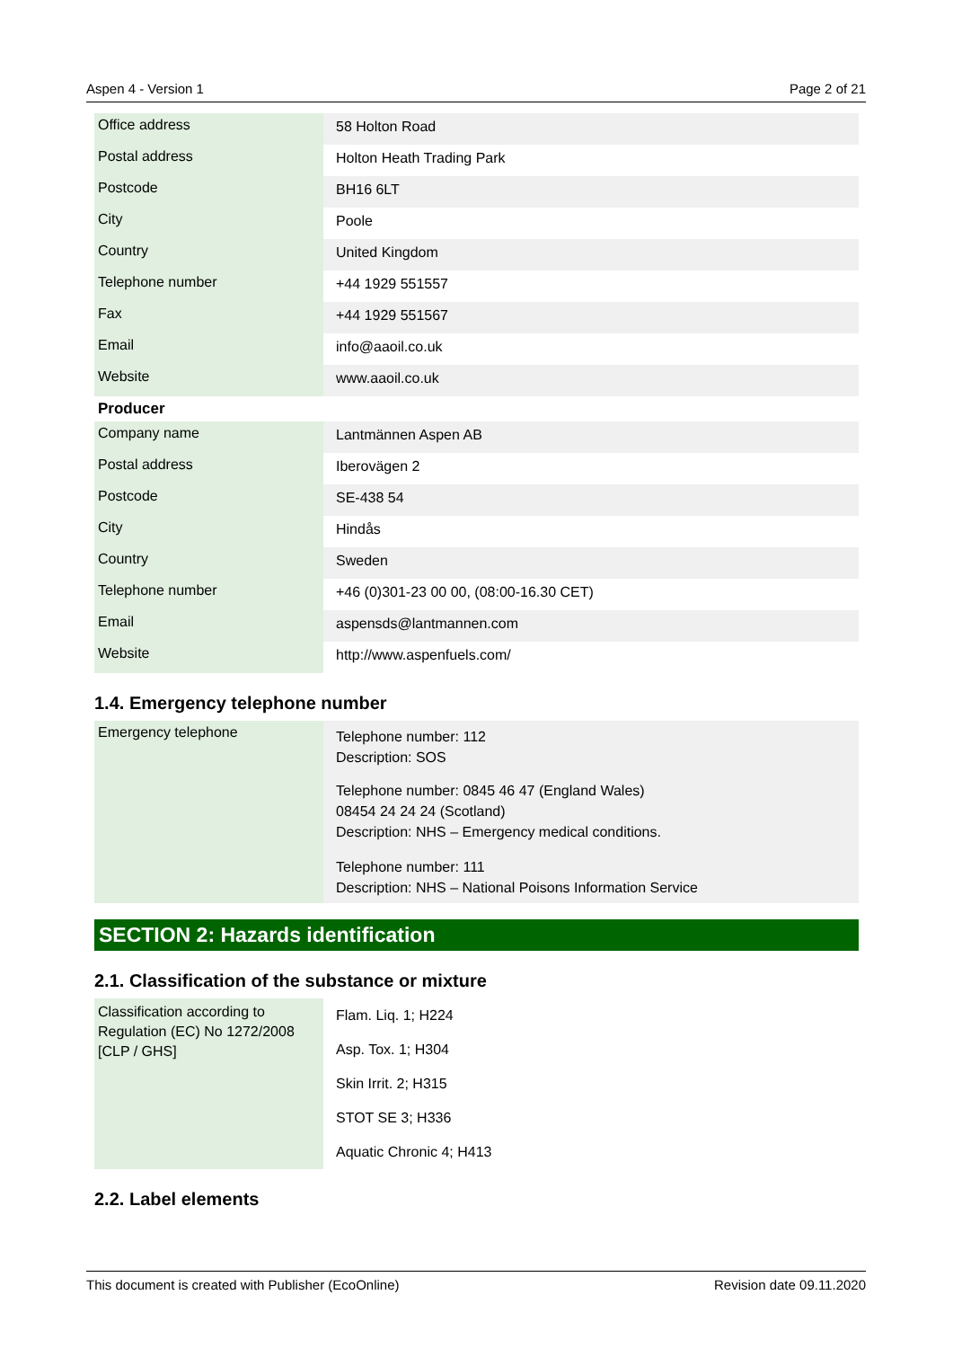Aspen 4 - Version 1 Page 2 of 21
| Office address | 58 Holton Road |
| Postal address | Holton Heath Trading Park |
| Postcode | BH16 6LT |
| City | Poole |
| Country | United Kingdom |
| Telephone number | +44 1929 551557 |
| Fax | +44 1929 551567 |
| Email | info@aaoil.co.uk |
| Website | www.aaoil.co.uk |
Producer
| Company name | Lantmännen Aspen AB |
| Postal address | Iberovägen 2 |
| Postcode | SE-438 54 |
| City | Hindås |
| Country | Sweden |
| Telephone number | +46 (0)301-23 00 00, (08:00-16.30 CET) |
| Email | aspensds@lantmannen.com |
| Website | http://www.aspenfuels.com/ |
1.4. Emergency telephone number
| Emergency telephone | Telephone number: 112 Description: SOS Telephone number: 0845 46 47 (England Wales) 08454 24 24 24 (Scotland) Description: NHS – Emergency medical conditions. Telephone number: 111 Description: NHS – National Poisons Information Service |
SECTION 2: Hazards identification
2.1. Classification of the substance or mixture
| Classification according to Regulation (EC) No 1272/2008 [CLP / GHS] | Flam. Liq. 1; H224 Asp. Tox. 1; H304 Skin Irrit. 2; H315 STOT SE 3; H336 Aquatic Chronic 4; H413 |
2.2. Label elements
This document is created with Publisher (EcoOnline) Revision date 09.11.2020